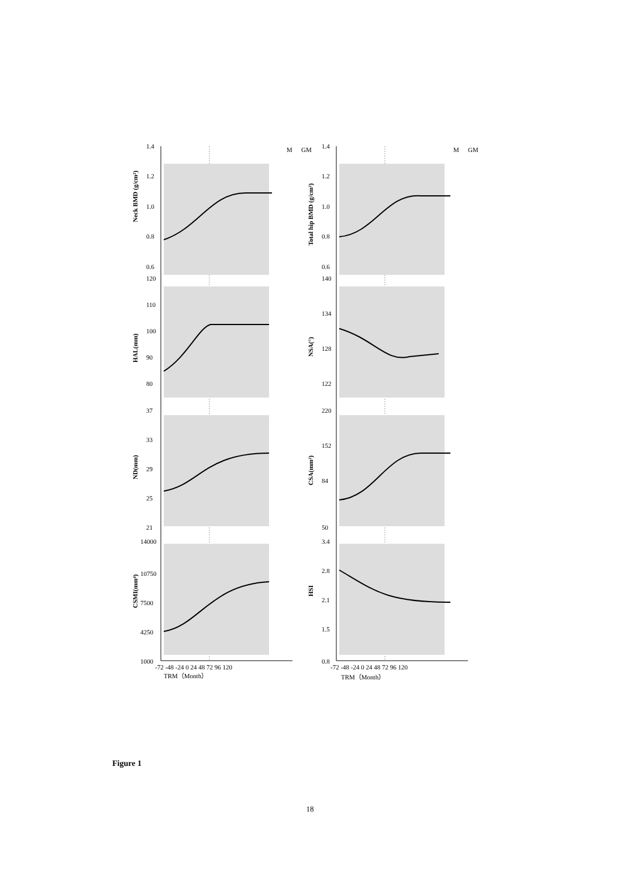M
GM
M
GM
TRM（Month）
TRM（Month）
Neck BMD (g/cm²)
Total hip BMD (g/cm²)
HAL(mm)
NSA(°)
ND(mm)
CSA(mm²)
CSMI(mm⁴)
HSI
1.4
1.2
1.0
0.8
0.6
1.4
1.2
1.0
0.8
0.6
120
110
100
90
80
140
134
128
122
37
33
29
25
21
220
152
84
50
14000
10750
7500
4250
1000
3.4
2.8
2.1
1.5
0.8
-72 -48 -24 0 24 48 72 96 120
-72 -48 -24 0 24 48 72 96 120
Figure 1
18